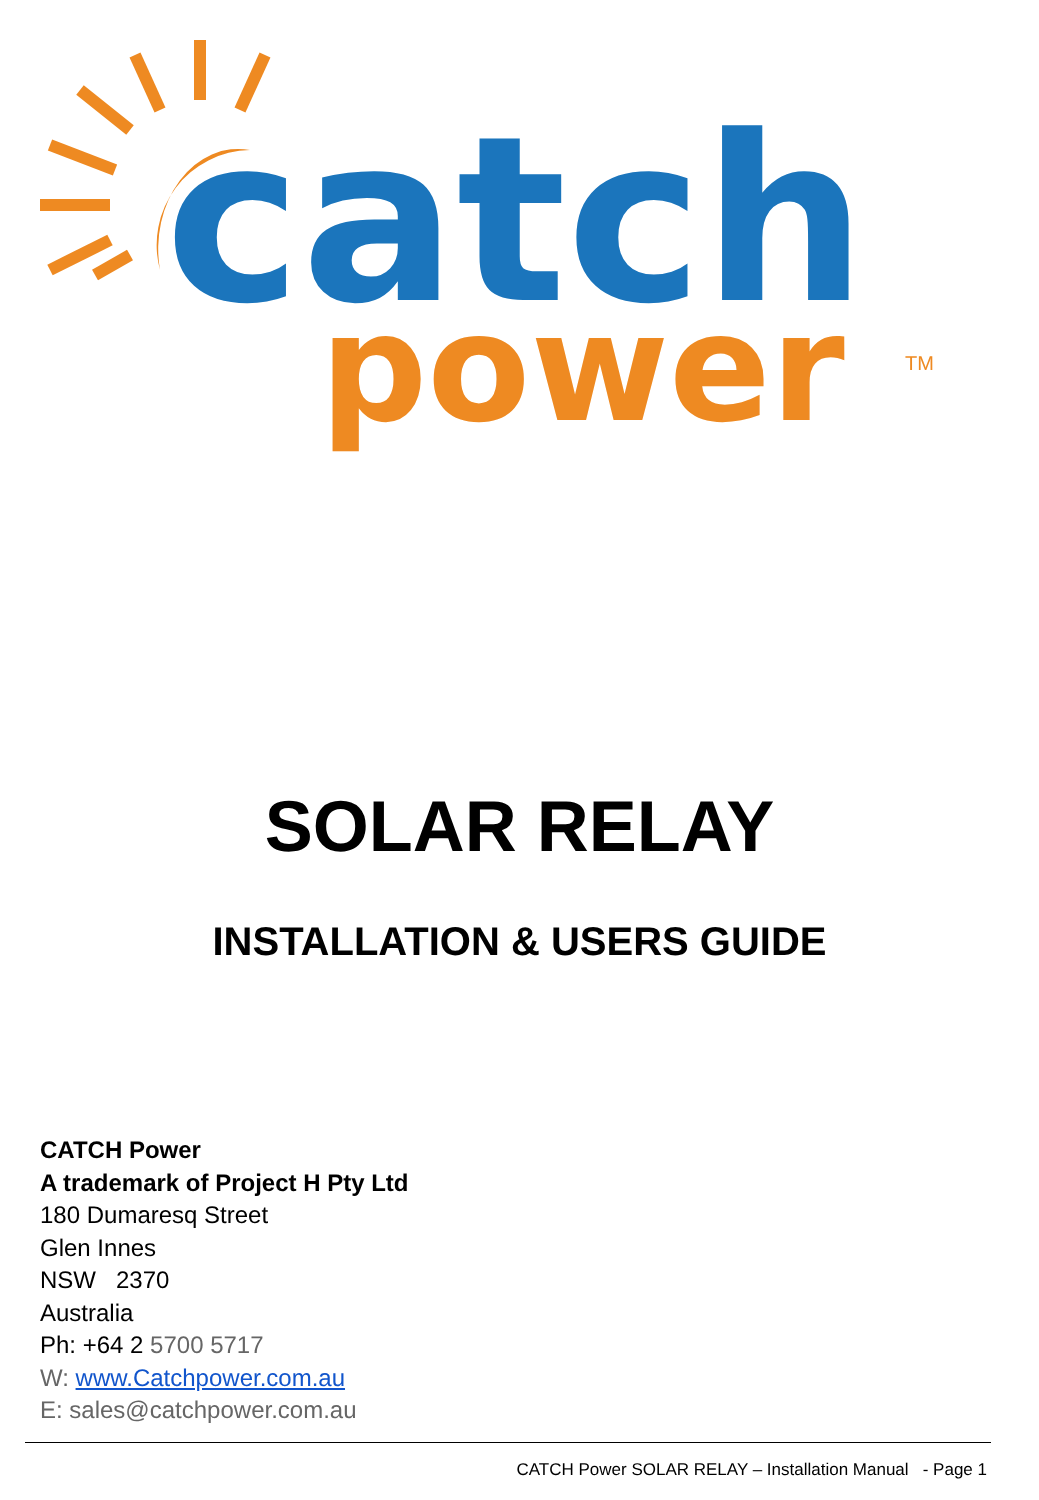catch
power
TM
SOLAR RELAY
INSTALLATION & USERS GUIDE
CATCH Power
A trademark of Project H Pty Ltd
180 Dumaresq Street
Glen Innes
NSW 2370
Australia
Ph: +64 2 5700 5717
W: www.Catchpower.com.au
E: sales@catchpower.com.au
CATCH Power SOLAR RELAY – Installation Manual - Page 1